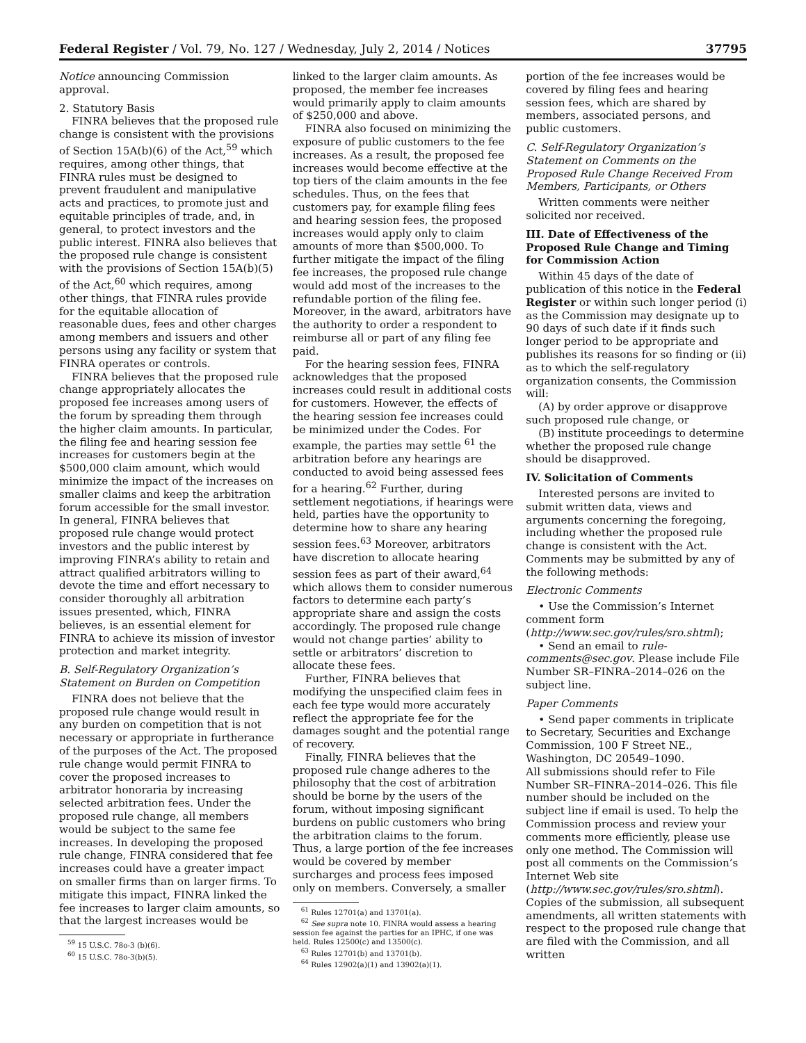Federal Register / Vol. 79, No. 127 / Wednesday, July 2, 2014 / Notices 37795
Notice announcing Commission approval.
2. Statutory Basis
FINRA believes that the proposed rule change is consistent with the provisions of Section 15A(b)(6) of the Act,<sup>59</sup> which requires, among other things, that FINRA rules must be designed to prevent fraudulent and manipulative acts and practices, to promote just and equitable principles of trade, and, in general, to protect investors and the public interest. FINRA also believes that the proposed rule change is consistent with the provisions of Section 15A(b)(5) of the Act,<sup>60</sup> which requires, among other things, that FINRA rules provide for the equitable allocation of reasonable dues, fees and other charges among members and issuers and other persons using any facility or system that FINRA operates or controls.
FINRA believes that the proposed rule change appropriately allocates the proposed fee increases among users of the forum by spreading them through the higher claim amounts. In particular, the filing fee and hearing session fee increases for customers begin at the $500,000 claim amount, which would minimize the impact of the increases on smaller claims and keep the arbitration forum accessible for the small investor. In general, FINRA believes that proposed rule change would protect investors and the public interest by improving FINRA’s ability to retain and attract qualified arbitrators willing to devote the time and effort necessary to consider thoroughly all arbitration issues presented, which, FINRA believes, is an essential element for FINRA to achieve its mission of investor protection and market integrity.
B. Self-Regulatory Organization’s Statement on Burden on Competition
FINRA does not believe that the proposed rule change would result in any burden on competition that is not necessary or appropriate in furtherance of the purposes of the Act. The proposed rule change would permit FINRA to cover the proposed increases to arbitrator honoraria by increasing selected arbitration fees. Under the proposed rule change, all members would be subject to the same fee increases. In developing the proposed rule change, FINRA considered that fee increases could have a greater impact on smaller firms than on larger firms. To mitigate this impact, FINRA linked the fee increases to larger claim amounts, so that the largest increases would be
<sup>59</sup> 15 U.S.C. 78o-3 (b)(6).
<sup>60</sup> 15 U.S.C. 78o-3(b)(5).
linked to the larger claim amounts. As proposed, the member fee increases would primarily apply to claim amounts of $250,000 and above.
FINRA also focused on minimizing the exposure of public customers to the fee increases. As a result, the proposed fee increases would become effective at the top tiers of the claim amounts in the fee schedules. Thus, on the fees that customers pay, for example filing fees and hearing session fees, the proposed increases would apply only to claim amounts of more than $500,000. To further mitigate the impact of the filing fee increases, the proposed rule change would add most of the increases to the refundable portion of the filing fee. Moreover, in the award, arbitrators have the authority to order a respondent to reimburse all or part of any filing fee paid.
For the hearing session fees, FINRA acknowledges that the proposed increases could result in additional costs for customers. However, the effects of the hearing session fee increases could be minimized under the Codes. For example, the parties may settle <sup>61</sup> the arbitration before any hearings are conducted to avoid being assessed fees for a hearing.<sup>62</sup> Further, during settlement negotiations, if hearings were held, parties have the opportunity to determine how to share any hearing session fees.<sup>63</sup> Moreover, arbitrators have discretion to allocate hearing session fees as part of their award,<sup>64</sup> which allows them to consider numerous factors to determine each party’s appropriate share and assign the costs accordingly. The proposed rule change would not change parties’ ability to settle or arbitrators’ discretion to allocate these fees.
Further, FINRA believes that modifying the unspecified claim fees in each fee type would more accurately reflect the appropriate fee for the damages sought and the potential range of recovery.
Finally, FINRA believes that the proposed rule change adheres to the philosophy that the cost of arbitration should be borne by the users of the forum, without imposing significant burdens on public customers who bring the arbitration claims to the forum. Thus, a large portion of the fee increases would be covered by member surcharges and process fees imposed only on members. Conversely, a smaller
<sup>61</sup> Rules 12701(a) and 13701(a).
<sup>62</sup> See supra note 10. FINRA would assess a hearing session fee against the parties for an IPHC, if one was held. Rules 12500(c) and 13500(c).
<sup>63</sup> Rules 12701(b) and 13701(b).
<sup>64</sup> Rules 12902(a)(1) and 13902(a)(1).
portion of the fee increases would be covered by filing fees and hearing session fees, which are shared by members, associated persons, and public customers.
C. Self-Regulatory Organization’s Statement on Comments on the Proposed Rule Change Received From Members, Participants, or Others
Written comments were neither solicited nor received.
III. Date of Effectiveness of the Proposed Rule Change and Timing for Commission Action
Within 45 days of the date of publication of this notice in the Federal Register or within such longer period (i) as the Commission may designate up to 90 days of such date if it finds such longer period to be appropriate and publishes its reasons for so finding or (ii) as to which the self-regulatory organization consents, the Commission will:
(A) by order approve or disapprove such proposed rule change, or
(B) institute proceedings to determine whether the proposed rule change should be disapproved.
IV. Solicitation of Comments
Interested persons are invited to submit written data, views and arguments concerning the foregoing, including whether the proposed rule change is consistent with the Act. Comments may be submitted by any of the following methods:
Electronic Comments
• Use the Commission’s Internet comment form (http://www.sec.gov/rules/sro.shtml);
• Send an email to rule-comments@sec.gov. Please include File Number SR–FINRA–2014–026 on the subject line.
Paper Comments
• Send paper comments in triplicate to Secretary, Securities and Exchange Commission, 100 F Street NE., Washington, DC 20549–1090.
All submissions should refer to File Number SR–FINRA–2014–026. This file number should be included on the subject line if email is used. To help the Commission process and review your comments more efficiently, please use only one method. The Commission will post all comments on the Commission’s Internet Web site (http://www.sec.gov/rules/sro.shtml). Copies of the submission, all subsequent amendments, all written statements with respect to the proposed rule change that are filed with the Commission, and all written